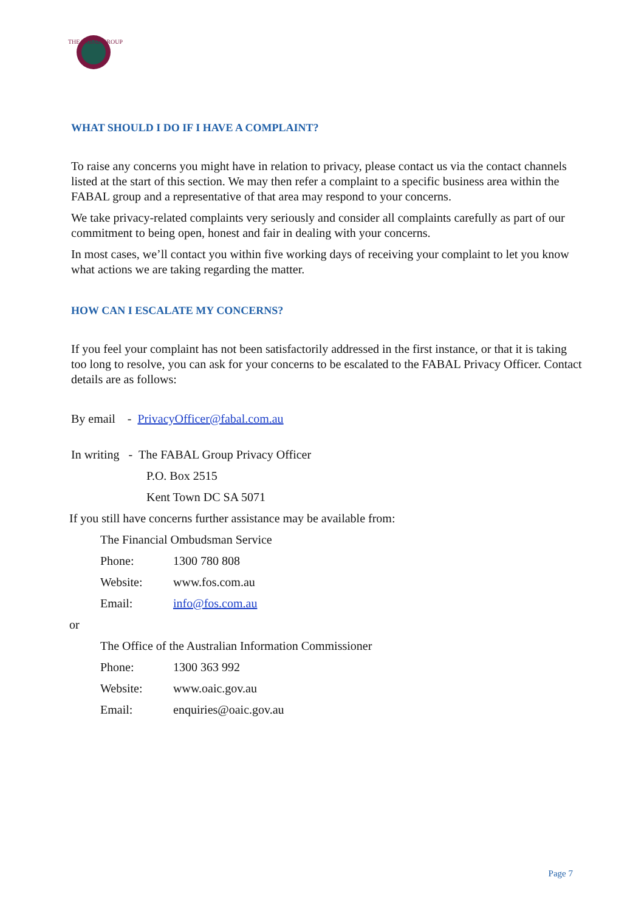THE FABAL GROUP
WHAT SHOULD I DO IF I HAVE A COMPLAINT?
To raise any concerns you might have in relation to privacy, please contact us via the contact channels listed at the start of this section. We may then refer a complaint to a specific business area within the FABAL group and a representative of that area may respond to your concerns.
We take privacy-related complaints very seriously and consider all complaints carefully as part of our commitment to being open, honest and fair in dealing with your concerns.
In most cases, we’ll contact you within five working days of receiving your complaint to let you know what actions we are taking regarding the matter.
HOW CAN I ESCALATE MY CONCERNS?
If you feel your complaint has not been satisfactorily addressed in the first instance, or that it is taking too long to resolve, you can ask for your concerns to be escalated to the FABAL Privacy Officer. Contact details are as follows:
By email - PrivacyOfficer@fabal.com.au
In writing - The FABAL Group Privacy Officer
P.O. Box 2515
Kent Town DC SA 5071
If you still have concerns further assistance may be available from:
The Financial Ombudsman Service
Phone: 1300 780 808
Website: www.fos.com.au
Email: info@fos.com.au
or
The Office of the Australian Information Commissioner
Phone: 1300 363 992
Website: www.oaic.gov.au
Email: enquiries@oaic.gov.au
Page 7